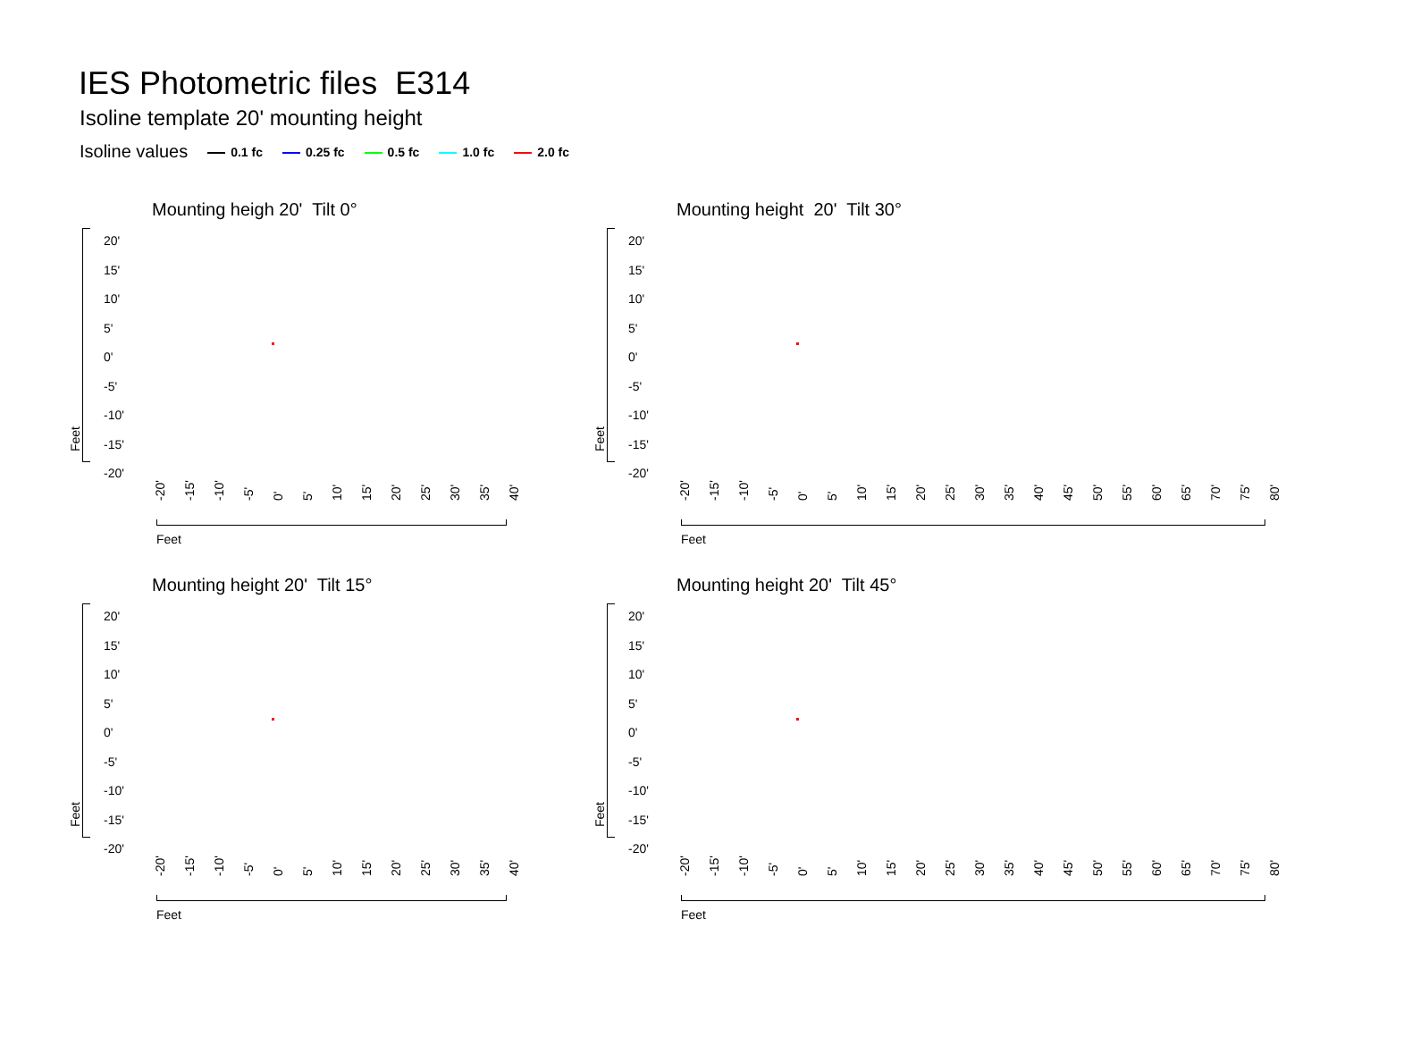IES Photometric files E314
Isoline template 20' mounting height
Isoline values 0.1 fc 0.25 fc 0.5 fc 1.0 fc 2.0 fc
Mounting heigh 20' Tilt 0°
20'
15'
10'
5'
0'
-5'
-10'
-15'
-20'
Feet
-20' -15' -10' -5' 0' 5' 10' 15' 20' 25' 30' 35' 40'
Feet
Mounting height 20' Tilt 30°
20'
15'
10'
5'
0'
-5'
-10'
-15'
-20'
Feet
-20' -15' -10' -5' 0' 5' 10' 15' 20' 25' 30' 35' 40' 45' 50' 55' 60' 65' 70' 75' 80'
Feet
Mounting height 20' Tilt 15°
20'
15'
10'
5'
0'
-5'
-10'
-15'
-20'
Feet
-20' -15' -10' -5' 0' 5' 10' 15' 20' 25' 30' 35' 40'
Feet
Mounting height 20' Tilt 45°
20'
15'
10'
5'
0'
-5'
-10'
-15'
-20'
Feet
-20' -15' -10' -5' 0' 5' 10' 15' 20' 25' 30' 35' 40' 45' 50' 55' 60' 65' 70' 75' 80'
Feet